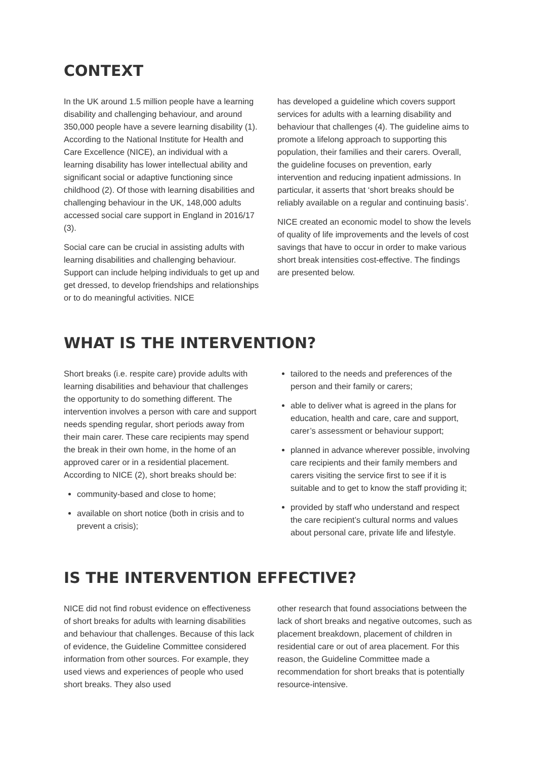CONTEXT
In the UK around 1.5 million people have a learning disability and challenging behaviour, and around 350,000 people have a severe learning disability (1). According to the National Institute for Health and Care Excellence (NICE), an individual with a learning disability has lower intellectual ability and significant social or adaptive functioning since childhood (2). Of those with learning disabilities and challenging behaviour in the UK, 148,000 adults accessed social care support in England in 2016/17 (3).
Social care can be crucial in assisting adults with learning disabilities and challenging behaviour. Support can include helping individuals to get up and get dressed, to develop friendships and relationships or to do meaningful activities. NICE
has developed a guideline which covers support services for adults with a learning disability and behaviour that challenges (4). The guideline aims to promote a lifelong approach to supporting this population, their families and their carers. Overall, the guideline focuses on prevention, early intervention and reducing inpatient admissions. In particular, it asserts that ‘short breaks should be reliably available on a regular and continuing basis’.
NICE created an economic model to show the levels of quality of life improvements and the levels of cost savings that have to occur in order to make various short break intensities cost-effective. The findings are presented below.
WHAT IS THE INTERVENTION?
Short breaks (i.e. respite care) provide adults with learning disabilities and behaviour that challenges the opportunity to do something different. The intervention involves a person with care and support needs spending regular, short periods away from their main carer. These care recipients may spend the break in their own home, in the home of an approved carer or in a residential placement. According to NICE (2), short breaks should be:
community-based and close to home;
available on short notice (both in crisis and to prevent a crisis);
tailored to the needs and preferences of the person and their family or carers;
able to deliver what is agreed in the plans for education, health and care, care and support, carer’s assessment or behaviour support;
planned in advance wherever possible, involving care recipients and their family members and carers visiting the service first to see if it is suitable and to get to know the staff providing it;
provided by staff who understand and respect the care recipient’s cultural norms and values about personal care, private life and lifestyle.
IS THE INTERVENTION EFFECTIVE?
NICE did not find robust evidence on effectiveness of short breaks for adults with learning disabilities and behaviour that challenges. Because of this lack of evidence, the Guideline Committee considered information from other sources. For example, they used views and experiences of people who used short breaks. They also used
other research that found associations between the lack of short breaks and negative outcomes, such as placement breakdown, placement of children in residential care or out of area placement. For this reason, the Guideline Committee made a recommendation for short breaks that is potentially resource-intensive.